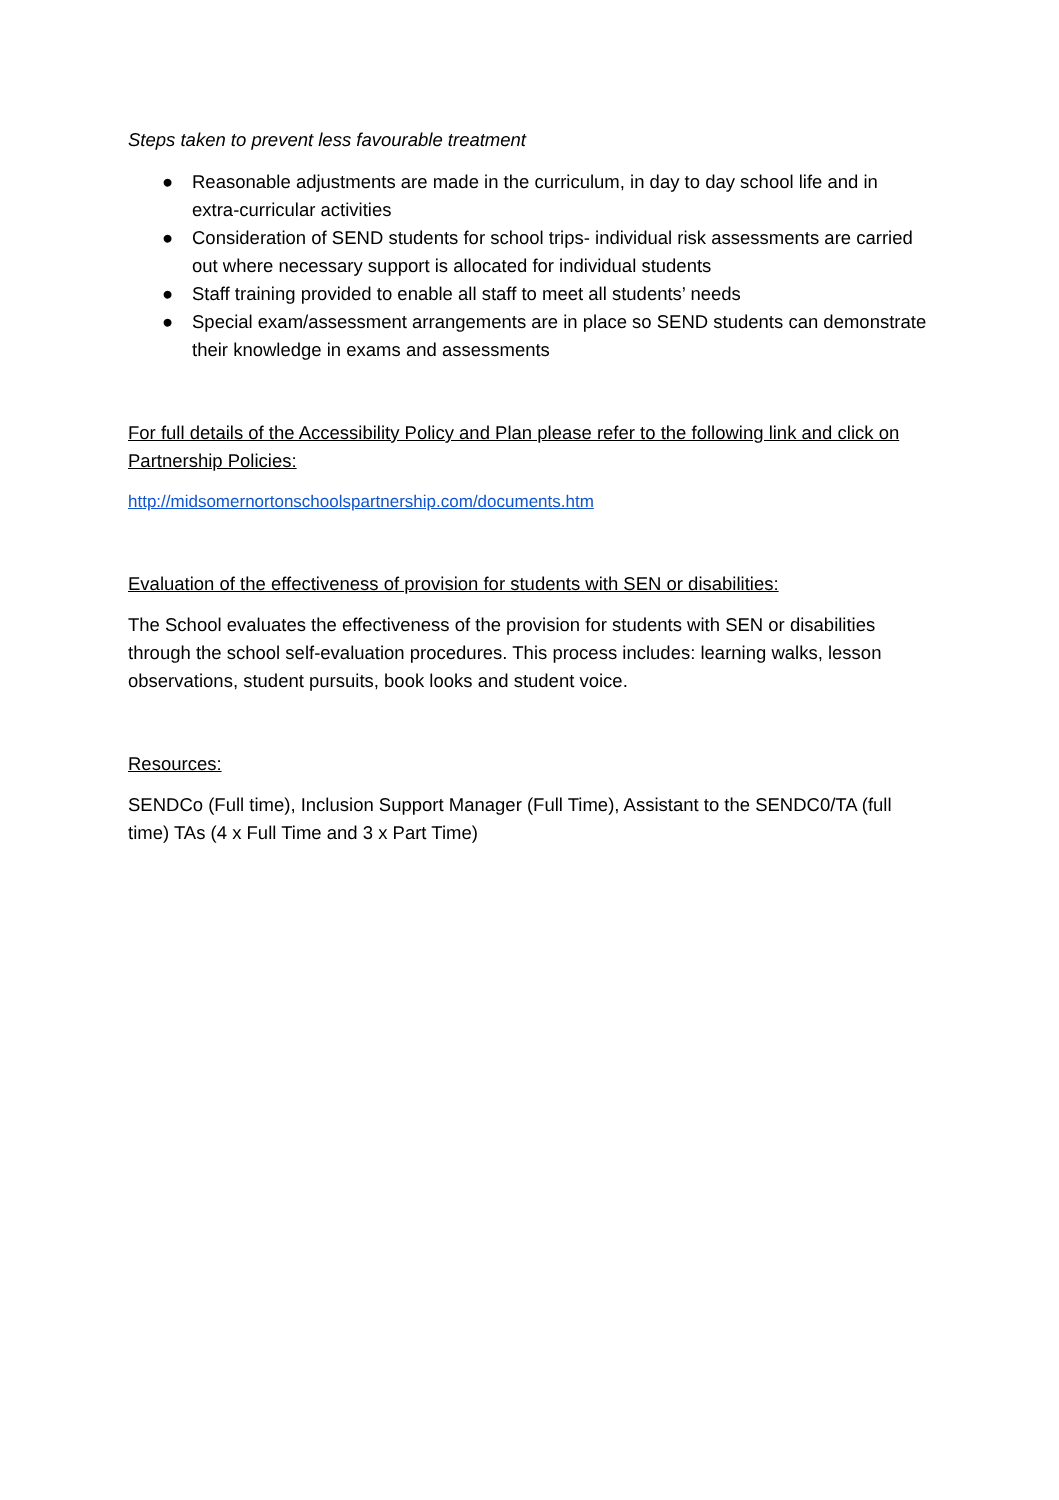Steps taken to prevent less favourable treatment
● Reasonable adjustments are made in the curriculum, in day to day school life and in extra-curricular activities
● Consideration of SEND students for school trips- individual risk assessments are carried out where necessary support is allocated for individual students
● Staff training provided to enable all staff to meet all students’ needs
● Special exam/assessment arrangements are in place so SEND students can demonstrate their knowledge in exams and assessments
For full details of the Accessibility Policy and Plan please refer to the following link and click on Partnership Policies:
http://midsomernortonschoolspartnership.com/documents.htm
Evaluation of the effectiveness of provision for students with SEN or disabilities:
The School evaluates the effectiveness of the provision for students with SEN or disabilities through the school self-evaluation procedures. This process includes: learning walks, lesson observations, student pursuits, book looks and student voice.
Resources:
SENDCo (Full time), Inclusion Support Manager (Full Time), Assistant to the SENDC0/TA (full time) TAs (4 x Full Time and 3 x Part Time)